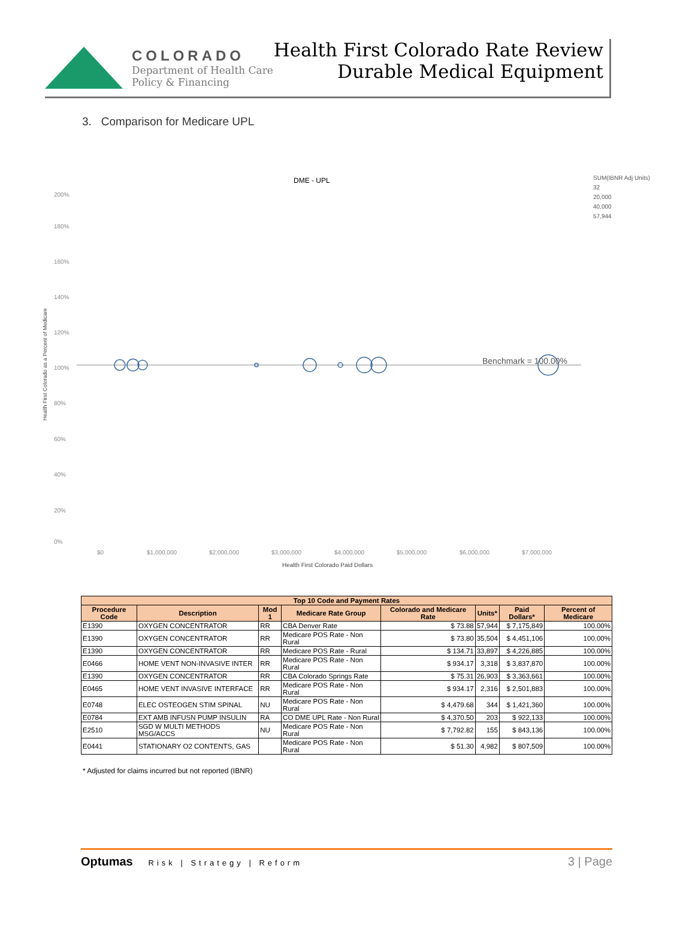COLORADO
Department of Health Care
Policy & Financing
Health First Colorado Rate Review
Durable Medical Equipment
3. Comparison for Medicare UPL
DME - UPL
SUM(IBNR Adj Units)
32
20,000
40,000
57,944
Health First Colorado as a Percent of Medicare
200%
180%
160%
140%
120%
100%
80%
60%
40%
20%
0%
Benchmark = 100.00%
$0 $1,000,000 $2,000,000 $3,000,000 $4,000,000 $5,000,000 $6,000,000 $7,000,000
Health First Colorado Paid Dollars
| Top 10 Code and Payment Rates | | | | | | | |
| --- | --- | --- | --- | --- | --- | --- | --- |
| Procedure Code | Description | Mod 1 | Medicare Rate Group | Colorado and Medicare Rate | Units* | Paid Dollars* | Percent of Medicare |
| E1390 | OXYGEN CONCENTRATOR | RR | CBA Denver Rate | $ 73.88 | 57,944 | $ 7,175,849 | 100.00% |
| E1390 | OXYGEN CONCENTRATOR | RR | Medicare POS Rate - Non Rural | $ 73.80 | 35,504 | $ 4,451,106 | 100.00% |
| E1390 | OXYGEN CONCENTRATOR | RR | Medicare POS Rate - Rural | $ 134.71 | 33,897 | $ 4,226,885 | 100.00% |
| E0466 | HOME VENT NON-INVASIVE INTER | RR | Medicare POS Rate - Non Rural | $ 934.17 | 3,318 | $ 3,837,870 | 100.00% |
| E1390 | OXYGEN CONCENTRATOR | RR | CBA Colorado Springs Rate | $ 75.31 | 26,903 | $ 3,363,661 | 100.00% |
| E0465 | HOME VENT INVASIVE INTERFACE | RR | Medicare POS Rate - Non Rural | $ 934.17 | 2,316 | $ 2,501,883 | 100.00% |
| E0748 | ELEC OSTEOGEN STIM SPINAL | NU | Medicare POS Rate - Non Rural | $ 4,479.68 | 344 | $ 1,421,360 | 100.00% |
| E0784 | EXT AMB INFUSN PUMP INSULIN | RA | CO DME UPL Rate - Non Rural | $ 4,370.50 | 203 | $ 922,133 | 100.00% |
| E2510 | SGD W MULTI METHODS MSG/ACCS | NU | Medicare POS Rate - Non Rural | $ 7,792.82 | 155 | $ 843,136 | 100.00% |
| E0441 | STATIONARY O2 CONTENTS, GAS | | Medicare POS Rate - Non Rural | $ 51.30 | 4,982 | $ 807,509 | 100.00% |
* Adjusted for claims incurred but not reported (IBNR)
Optumas Risk | Strategy | Reform
3 | Page